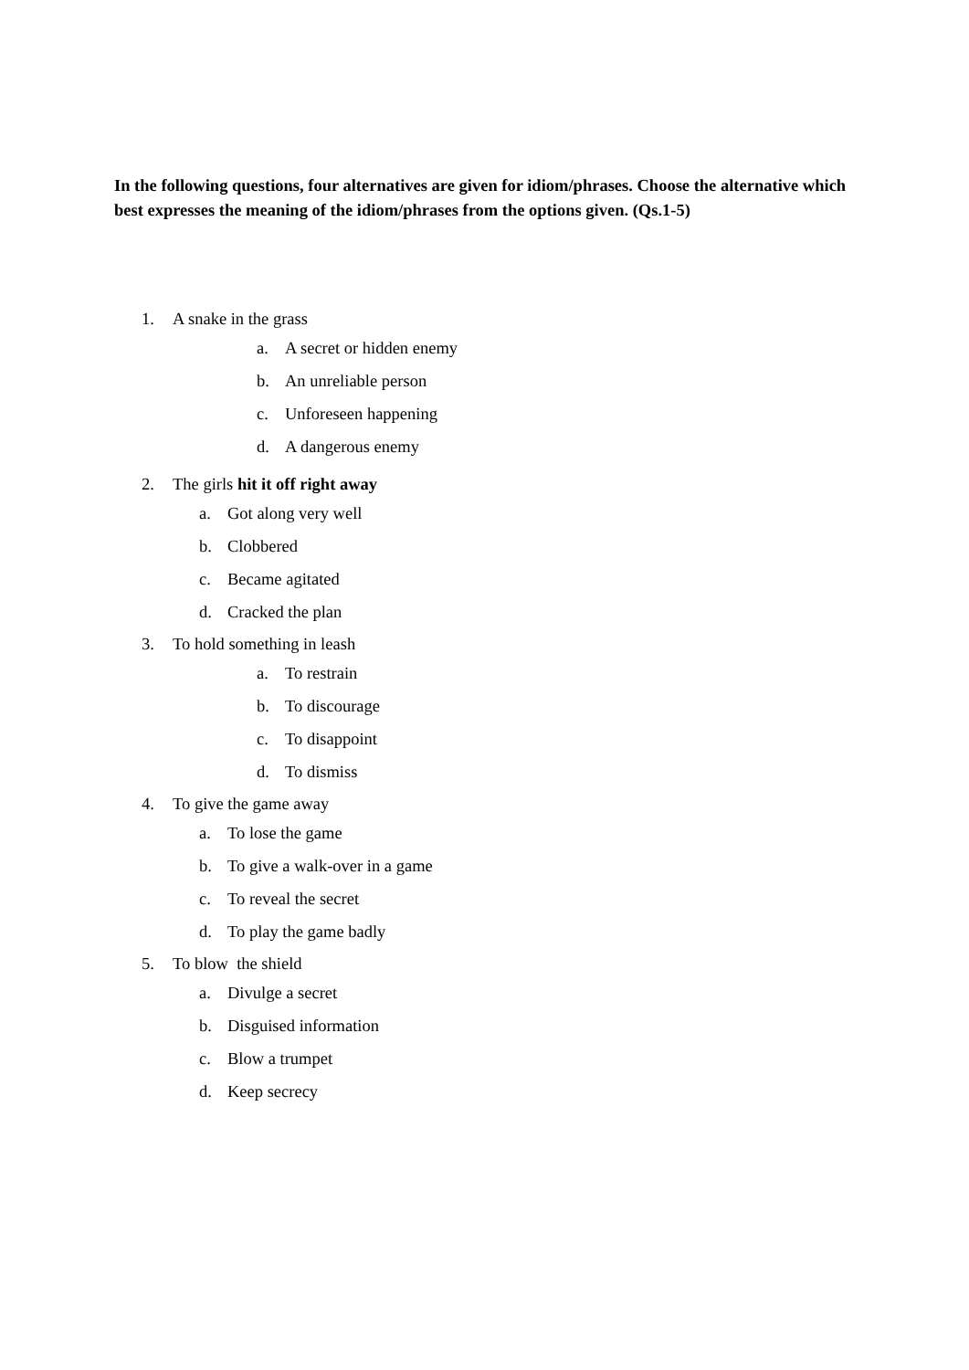In the following questions, four alternatives are given for idiom/phrases. Choose the alternative which best expresses the meaning of the idiom/phrases from the options given. (Qs.1-5)
1. A snake in the grass
a. A secret or hidden enemy
b. An unreliable person
c. Unforeseen happening
d. A dangerous enemy
2. The girls hit it off right away
a. Got along very well
b. Clobbered
c. Became agitated
d. Cracked the plan
3. To hold something in leash
a. To restrain
b. To discourage
c. To disappoint
d. To dismiss
4. To give the game away
a. To lose the game
b. To give a walk-over in a game
c. To reveal the secret
d. To play the game badly
5. To blow the shield
a. Divulge a secret
b. Disguised information
c. Blow a trumpet
d. Keep secrecy